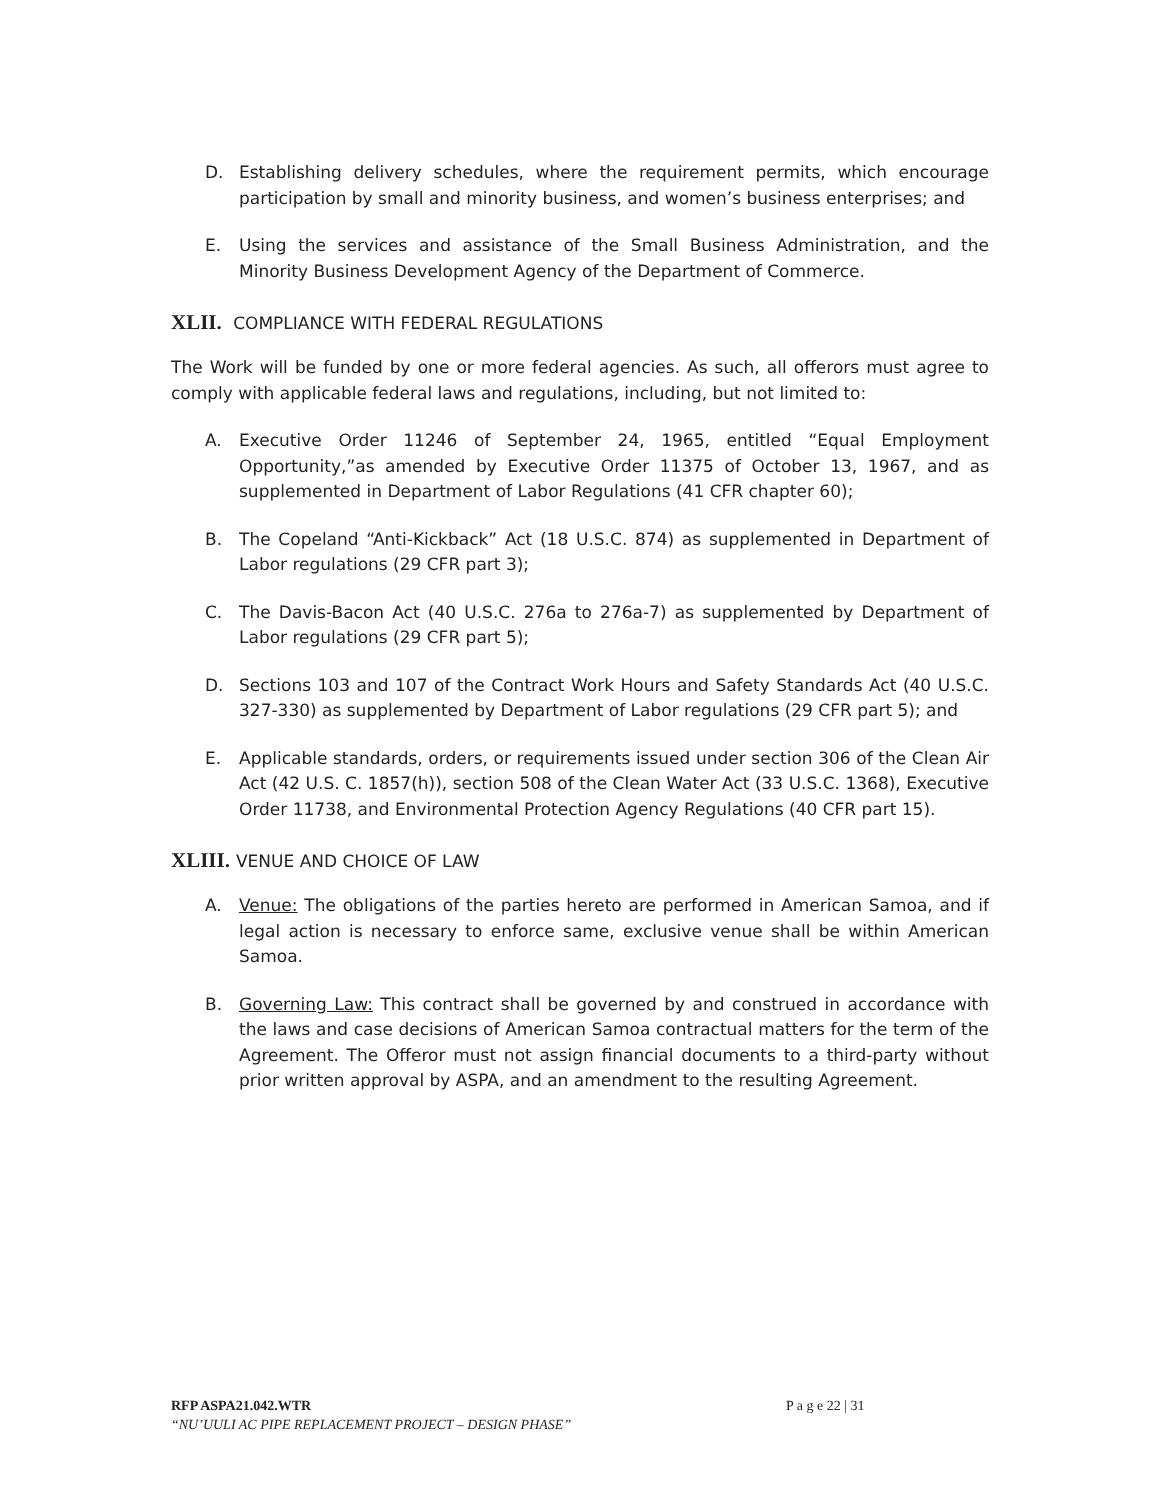D. Establishing delivery schedules, where the requirement permits, which encourage participation by small and minority business, and women’s business enterprises; and
E. Using the services and assistance of the Small Business Administration, and the Minority Business Development Agency of the Department of Commerce.
XLII. COMPLIANCE WITH FEDERAL REGULATIONS
The Work will be funded by one or more federal agencies. As such, all offerors must agree to comply with applicable federal laws and regulations, including, but not limited to:
A. Executive Order 11246 of September 24, 1965, entitled “Equal Employment Opportunity,”as amended by Executive Order 11375 of October 13, 1967, and as supplemented in Department of Labor Regulations (41 CFR chapter 60);
B. The Copeland “Anti-Kickback” Act (18 U.S.C. 874) as supplemented in Department of Labor regulations (29 CFR part 3);
C. The Davis-Bacon Act (40 U.S.C. 276a to 276a-7) as supplemented by Department of Labor regulations (29 CFR part 5);
D. Sections 103 and 107 of the Contract Work Hours and Safety Standards Act (40 U.S.C. 327-330) as supplemented by Department of Labor regulations (29 CFR part 5); and
E. Applicable standards, orders, or requirements issued under section 306 of the Clean Air Act (42 U.S. C. 1857(h)), section 508 of the Clean Water Act (33 U.S.C. 1368), Executive Order 11738, and Environmental Protection Agency Regulations (40 CFR part 15).
XLIII. VENUE AND CHOICE OF LAW
A. Venue: The obligations of the parties hereto are performed in American Samoa, and if legal action is necessary to enforce same, exclusive venue shall be within American Samoa.
B. Governing Law: This contract shall be governed by and construed in accordance with the laws and case decisions of American Samoa contractual matters for the term of the Agreement. The Offeror must not assign financial documents to a third-party without prior written approval by ASPA, and an amendment to the resulting Agreement.
RFP ASPA21.042.WTR P a g e 22 | 31
“NU’UULI AC PIPE REPLACEMENT PROJECT – DESIGN PHASE”